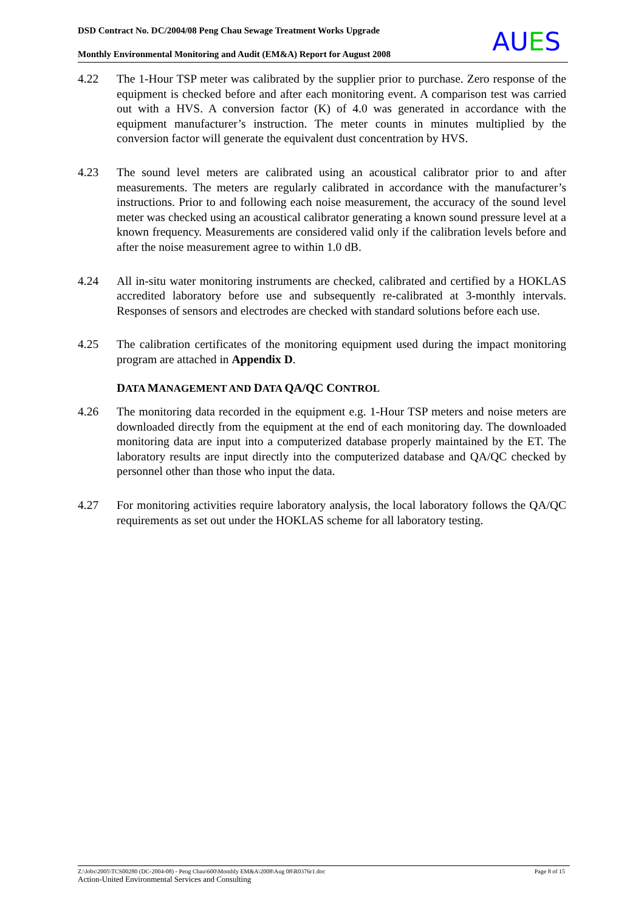DSD Contract No. DC/2004/08 Peng Chau Sewage Treatment Works Upgrade
Monthly Environmental Monitoring and Audit (EM&A) Report for August 2008
AUES
4.22 The 1-Hour TSP meter was calibrated by the supplier prior to purchase. Zero response of the equipment is checked before and after each monitoring event. A comparison test was carried out with a HVS. A conversion factor (K) of 4.0 was generated in accordance with the equipment manufacturer’s instruction. The meter counts in minutes multiplied by the conversion factor will generate the equivalent dust concentration by HVS.
4.23 The sound level meters are calibrated using an acoustical calibrator prior to and after measurements. The meters are regularly calibrated in accordance with the manufacturer’s instructions. Prior to and following each noise measurement, the accuracy of the sound level meter was checked using an acoustical calibrator generating a known sound pressure level at a known frequency. Measurements are considered valid only if the calibration levels before and after the noise measurement agree to within 1.0 dB.
4.24 All in-situ water monitoring instruments are checked, calibrated and certified by a HOKLAS accredited laboratory before use and subsequently re-calibrated at 3-monthly intervals. Responses of sensors and electrodes are checked with standard solutions before each use.
4.25 The calibration certificates of the monitoring equipment used during the impact monitoring program are attached in Appendix D.
DATA MANAGEMENT AND DATA QA/QC CONTROL
4.26 The monitoring data recorded in the equipment e.g. 1-Hour TSP meters and noise meters are downloaded directly from the equipment at the end of each monitoring day. The downloaded monitoring data are input into a computerized database properly maintained by the ET. The laboratory results are input directly into the computerized database and QA/QC checked by personnel other than those who input the data.
4.27 For monitoring activities require laboratory analysis, the local laboratory follows the QA/QC requirements as set out under the HOKLAS scheme for all laboratory testing.
Page 8 of 15 Z:\Jobs\2005\TCS00280 (DC-2004-08) - Peng Chau\600\Monthly EM&A\2008\Aug 08\R0376r1.doc
Action-United Environmental Services and Consulting